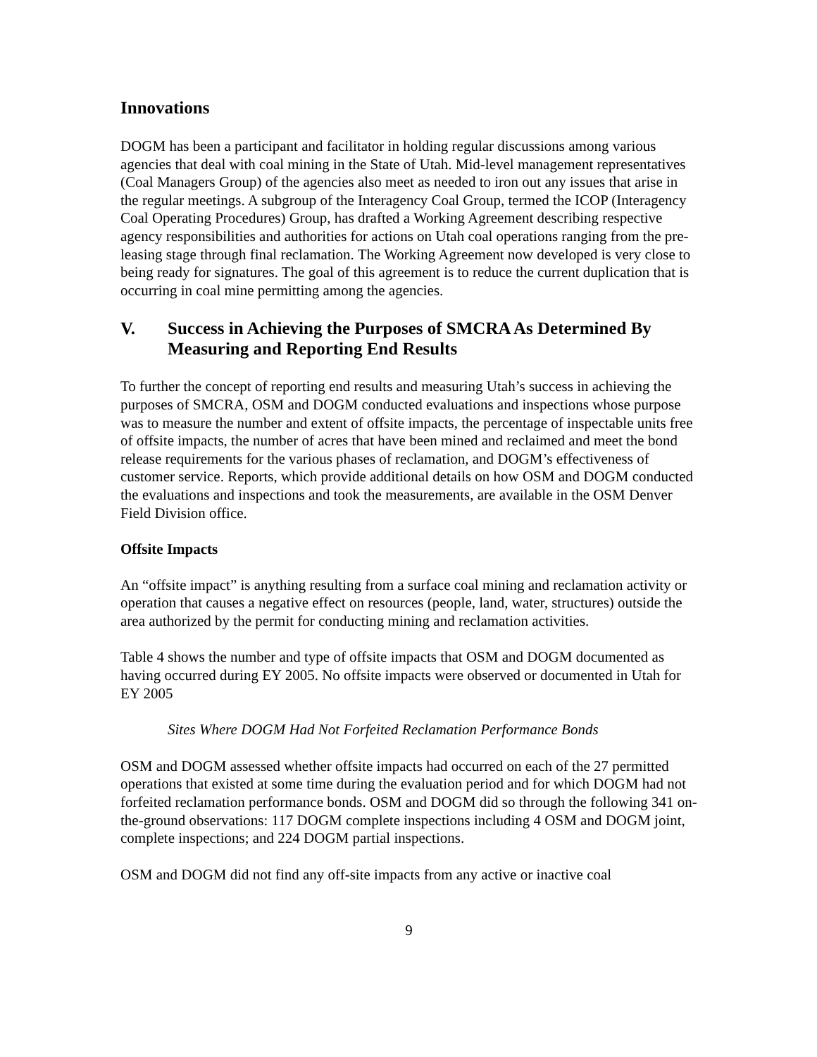Innovations
DOGM has been a participant and facilitator in holding regular discussions among various agencies that deal with coal mining in the State of Utah. Mid-level management representatives (Coal Managers Group) of the agencies also meet as needed to iron out any issues that arise in the regular meetings. A subgroup of the Interagency Coal Group, termed the ICOP (Interagency Coal Operating Procedures) Group, has drafted a Working Agreement describing respective agency responsibilities and authorities for actions on Utah coal operations ranging from the pre-leasing stage through final reclamation. The Working Agreement now developed is very close to being ready for signatures. The goal of this agreement is to reduce the current duplication that is occurring in coal mine permitting among the agencies.
V. Success in Achieving the Purposes of SMCRA As Determined By Measuring and Reporting End Results
To further the concept of reporting end results and measuring Utah’s success in achieving the purposes of SMCRA, OSM and DOGM conducted evaluations and inspections whose purpose was to measure the number and extent of offsite impacts, the percentage of inspectable units free of offsite impacts, the number of acres that have been mined and reclaimed and meet the bond release requirements for the various phases of reclamation, and DOGM’s effectiveness of customer service. Reports, which provide additional details on how OSM and DOGM conducted the evaluations and inspections and took the measurements, are available in the OSM Denver Field Division office.
Offsite Impacts
An “offsite impact” is anything resulting from a surface coal mining and reclamation activity or operation that causes a negative effect on resources (people, land, water, structures) outside the area authorized by the permit for conducting mining and reclamation activities.
Table 4 shows the number and type of offsite impacts that OSM and DOGM documented as having occurred during EY 2005. No offsite impacts were observed or documented in Utah for EY 2005
Sites Where DOGM Had Not Forfeited Reclamation Performance Bonds
OSM and DOGM assessed whether offsite impacts had occurred on each of the 27 permitted operations that existed at some time during the evaluation period and for which DOGM had not forfeited reclamation performance bonds. OSM and DOGM did so through the following 341 on-the-ground observations: 117 DOGM complete inspections including 4 OSM and DOGM joint, complete inspections; and 224 DOGM partial inspections.
OSM and DOGM did not find any off-site impacts from any active or inactive coal
9